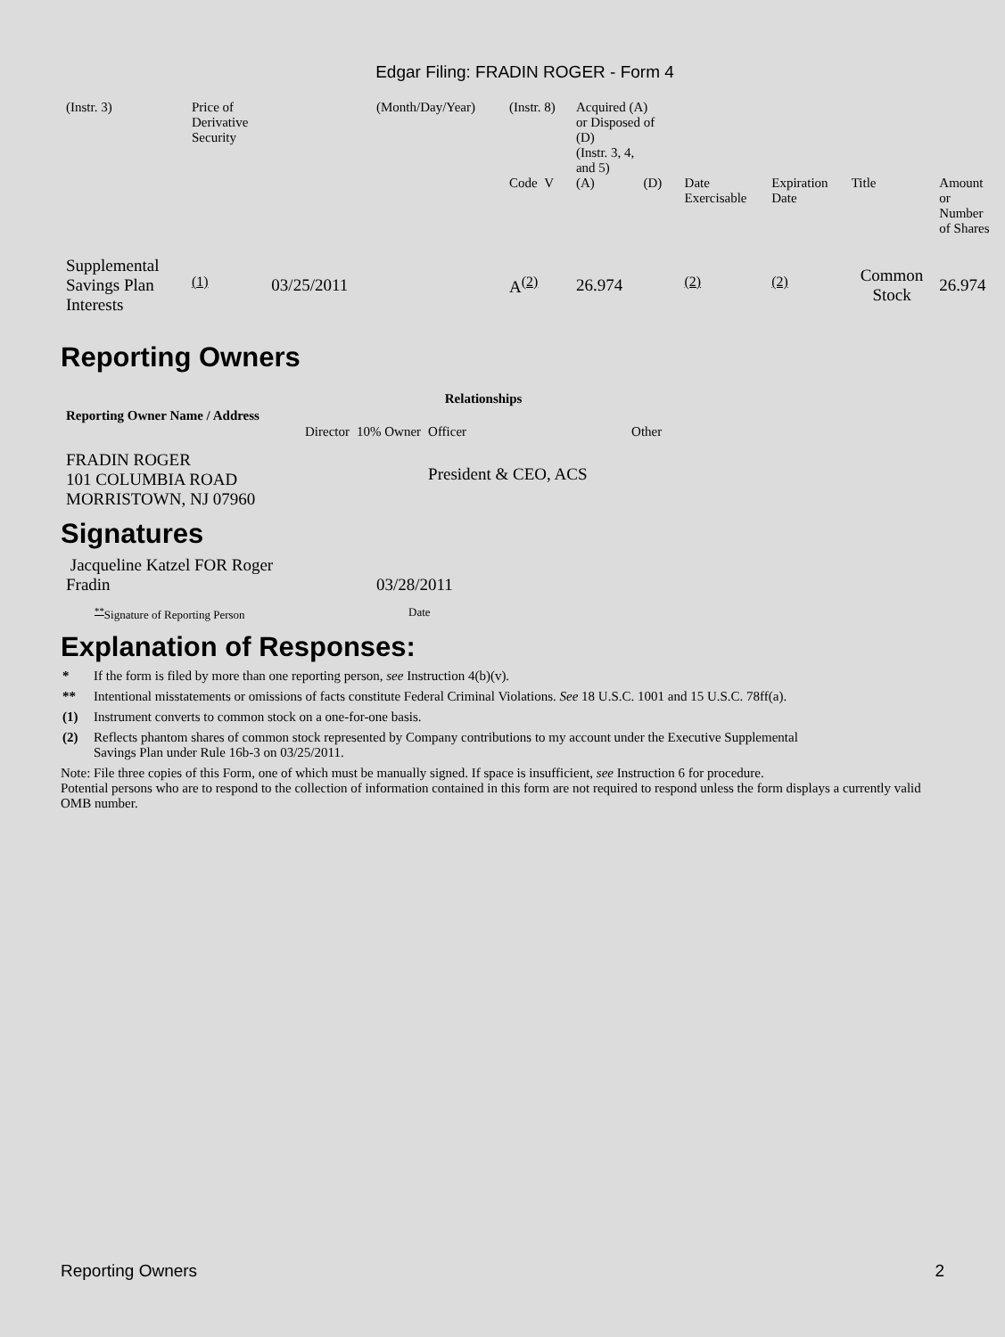Edgar Filing: FRADIN ROGER - Form 4
| (Instr. 3) | Price of Derivative Security | | (Month/Day/Year) | (Instr. 8) | Acquired (A) or Disposed of (D) (Instr. 3, 4, and 5) | | | | | | |
| | | | | Code V | (A) | (D) | | Date Exercisable | Expiration Date | Title | Amount or Number of Shares |
| Supplemental Savings Plan Interests | <sup>(1)</sup> | 03/25/2011 | | A<sup>(2)</sup> | 26.974 | | | <sup>(2)</sup> | <sup>(2)</sup> | Common Stock | 26.974 |
Reporting Owners
| Reporting Owner Name / Address | Relationships | | | |
| --- | --- | --- | --- | --- |
| | Director | 10% Owner | Officer | Other |
| FRADIN ROGER 101 COLUMBIA ROAD MORRISTOWN, NJ 07960 | | | President & CEO, ACS | |
Signatures
| Jacqueline Katzel FOR Roger Fradin | 03/28/2011 |
| <sup>**</sup> Signature of Reporting Person | Date |
Explanation of Responses:
* If the form is filed by more than one reporting person, see Instruction 4(b)(v).
** Intentional misstatements or omissions of facts constitute Federal Criminal Violations. See 18 U.S.C. 1001 and 15 U.S.C. 78ff(a).
(1) Instrument converts to common stock on a one-for-one basis.
(2) Reflects phantom shares of common stock represented by Company contributions to my account under the Executive Supplemental
Savings Plan under Rule 16b-3 on 03/25/2011.
Note: File three copies of this Form, one of which must be manually signed. If space is insufficient, see Instruction 6 for procedure.
Potential persons who are to respond to the collection of information contained in this form are not required to respond unless the form displays a currently valid OMB number.
Reporting Owners 2